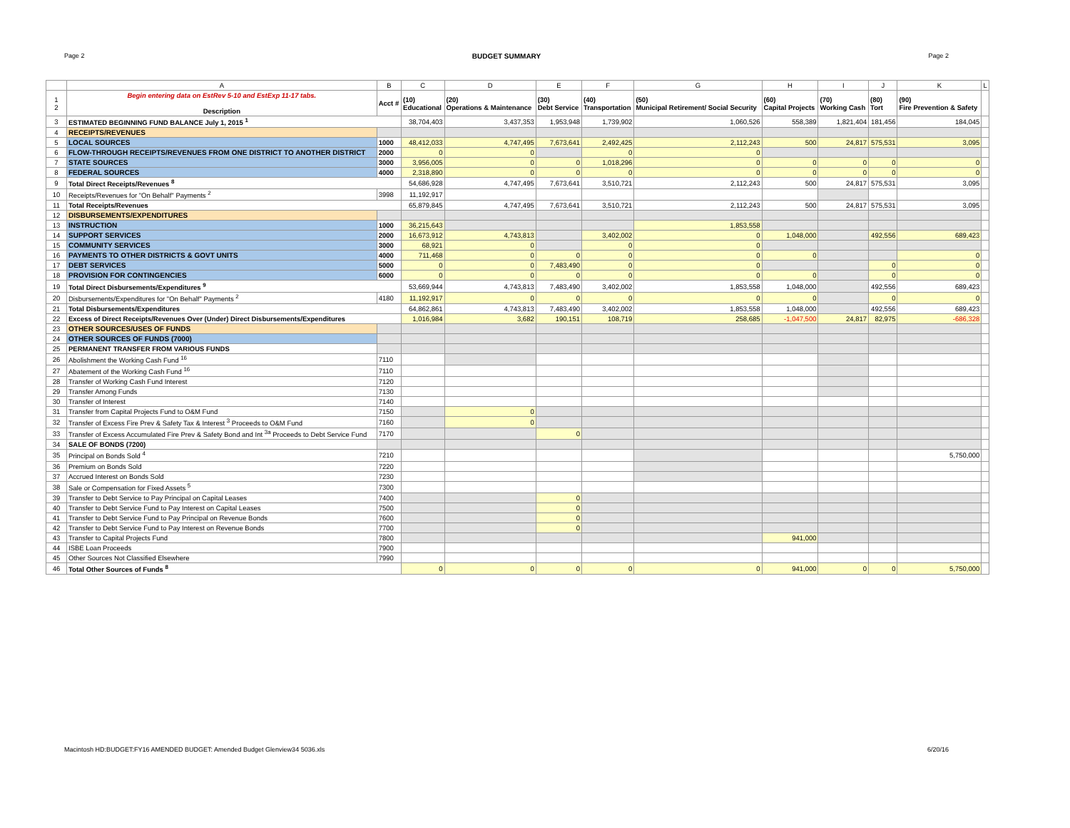Page 2 BUDGET SUMMARY Page 2
| | A | B | C | D | E | F | G | H | I | J | K | L |
| --- | --- | --- | --- | --- | --- | --- | --- | --- | --- | --- | --- | --- |
| 1 2 | Begin entering data on EstRev 5-10 and EstExp 11-17 tabs. Description | Acct # | (10) Educational | (20) Operations & Maintenance | (30) Debt Service | (40) Transportation | (50) Municipal Retirement/ Social Security | (60) Capital Projects | (70) Working Cash | (80) Tort | (90) Fire Prevention & Safety | |
| 3 | ESTIMATED BEGINNING FUND BALANCE July 1, 2015 <sup>1</sup> | | 38,704,403 | 3,437,353 | 1,953,948 | 1,739,902 | 1,060,526 | 558,389 | 1,821,404 | 181,456 | 184,045 | |
| 4 | RECEIPTS/REVENUES | | | | | | | | | | | |
| 5 | LOCAL SOURCES | 1000 | 48,412,033 | 4,747,495 | 7,673,641 | 2,492,425 | 2,112,243 | 500 | 24,817 | 575,531 | 3,095 | |
| 6 | FLOW-THROUGH RECEIPTS/REVENUES FROM ONE DISTRICT TO ANOTHER DISTRICT | 2000 | 0 | 0 | | 0 | 0 | | | | | |
| 7 | STATE SOURCES | 3000 | 3,956,005 | 0 | 0 | 1,018,296 | 0 | 0 | 0 | 0 | 0 | |
| 8 | FEDERAL SOURCES | 4000 | 2,318,890 | 0 | 0 | 0 | 0 | 0 | 0 | 0 | 0 | |
| 9 | Total Direct Receipts/Revenues <sup>8</sup> | | 54,686,928 | 4,747,495 | 7,673,641 | 3,510,721 | 2,112,243 | 500 | 24,817 | 575,531 | 3,095 | |
| 10 | Receipts/Revenues for "On Behalf" Payments <sup>2</sup> | 3998 | 11,192,917 | | | | | | | | | |
| 11 | Total Receipts/Revenues | | 65,879,845 | 4,747,495 | 7,673,641 | 3,510,721 | 2,112,243 | 500 | 24,817 | 575,531 | 3,095 | |
| 12 | DISBURSEMENTS/EXPENDITURES | | | | | | | | | | | |
| 13 | INSTRUCTION | 1000 | 36,215,643 | | | | 1,853,558 | | | | | |
| 14 | SUPPORT SERVICES | 2000 | 16,673,912 | 4,743,813 | | 3,402,002 | 0 | 1,048,000 | | 492,556 | 689,423 | |
| 15 | COMMUNITY SERVICES | 3000 | 68,921 | 0 | | 0 | 0 | | | | | |
| 16 | PAYMENTS TO OTHER DISTRICTS & GOVT UNITS | 4000 | 711,468 | 0 | 0 | 0 | 0 | 0 | | | 0 | |
| 17 | DEBT SERVICES | 5000 | 0 | 0 | 7,483,490 | 0 | 0 | | | 0 | 0 | |
| 18 | PROVISION FOR CONTINGENCIES | 6000 | 0 | 0 | 0 | 0 | 0 | 0 | | 0 | 0 | |
| 19 | Total Direct Disbursements/Expenditures <sup>9</sup> | | 53,669,944 | 4,743,813 | 7,483,490 | 3,402,002 | 1,853,558 | 1,048,000 | | 492,556 | 689,423 | |
| 20 | Disbursements/Expenditures for "On Behalf" Payments <sup>2</sup> | 4180 | 11,192,917 | 0 | 0 | 0 | 0 | 0 | | 0 | 0 | |
| 21 | Total Disbursements/Expenditures | | 64,862,861 | 4,743,813 | 7,483,490 | 3,402,002 | 1,853,558 | 1,048,000 | | 492,556 | 689,423 | |
| 22 | Excess of Direct Receipts/Revenues Over (Under) Direct Disbursements/Expenditures | | 1,016,984 | 3,682 | 190,151 | 108,719 | 258,685 | -1,047,500 | 24,817 | 82,975 | -686,328 | |
| 23 | OTHER SOURCES/USES OF FUNDS | | | | | | | | | | | |
| 24 | OTHER SOURCES OF FUNDS (7000) | | | | | | | | | | | |
| 25 | PERMANENT TRANSFER FROM VARIOUS FUNDS | | | | | | | | | | | |
| 26 | Abolishment the Working Cash Fund <sup>16</sup> | 7110 | | | | | | | | | | |
| 27 | Abatement of the Working Cash Fund <sup>16</sup> | 7110 | | | | | | | | | | |
| 28 | Transfer of Working Cash Fund Interest | 7120 | | | | | | | | | | |
| 29 | Transfer Among Funds | 7130 | | | | | | | | | | |
| 30 | Transfer of Interest | 7140 | | | | | | | | | | |
| 31 | Transfer from Capital Projects Fund to O&M Fund | 7150 | | 0 | | | | | | | | |
| 32 | Transfer of Excess Fire Prev & Safety Tax & Interest <sup>3</sup> Proceeds to O&M Fund | 7160 | | 0 | | | | | | | | |
| 33 | Transfer of Excess Accumulated Fire Prev & Safety Bond and Int <sup>3a</sup> Proceeds to Debt Service Fund | 7170 | | | 0 | | | | | | | |
| 34 | SALE OF BONDS (7200) | | | | | | | | | | | |
| 35 | Principal on Bonds Sold <sup>4</sup> | 7210 | | | | | | | | | 5,750,000 | |
| 36 | Premium on Bonds Sold | 7220 | | | | | | | | | | |
| 37 | Accrued Interest on Bonds Sold | 7230 | | | | | | | | | | |
| 38 | Sale or Compensation for Fixed Assets <sup>5</sup> | 7300 | | | | | | | | | | |
| 39 | Transfer to Debt Service to Pay Principal on Capital Leases | 7400 | | | 0 | | | | | | | |
| 40 | Transfer to Debt Service Fund to Pay Interest on Capital Leases | 7500 | | | 0 | | | | | | | |
| 41 | Transfer to Debt Service Fund to Pay Principal on Revenue Bonds | 7600 | | | 0 | | | | | | | |
| 42 | Transfer to Debt Service Fund to Pay Interest on Revenue Bonds | 7700 | | | 0 | | | | | | | |
| 43 | Transfer to Capital Projects Fund | 7800 | | | | | | 941,000 | | | | |
| 44 | ISBE Loan Proceeds | 7900 | | | | | | | | | | |
| 45 | Other Sources Not Classified Elsewhere | 7990 | | | | | | | | | | |
| 46 | Total Other Sources of Funds <sup>8</sup> | | 0 | 0 | 0 | 0 | 0 | 941,000 | 0 | 0 | 5,750,000 | |
Macintosh HD:BUDGET:FY16 AMENDED BUDGET: Amended Budget Glenview34 5036.xls 6/20/16